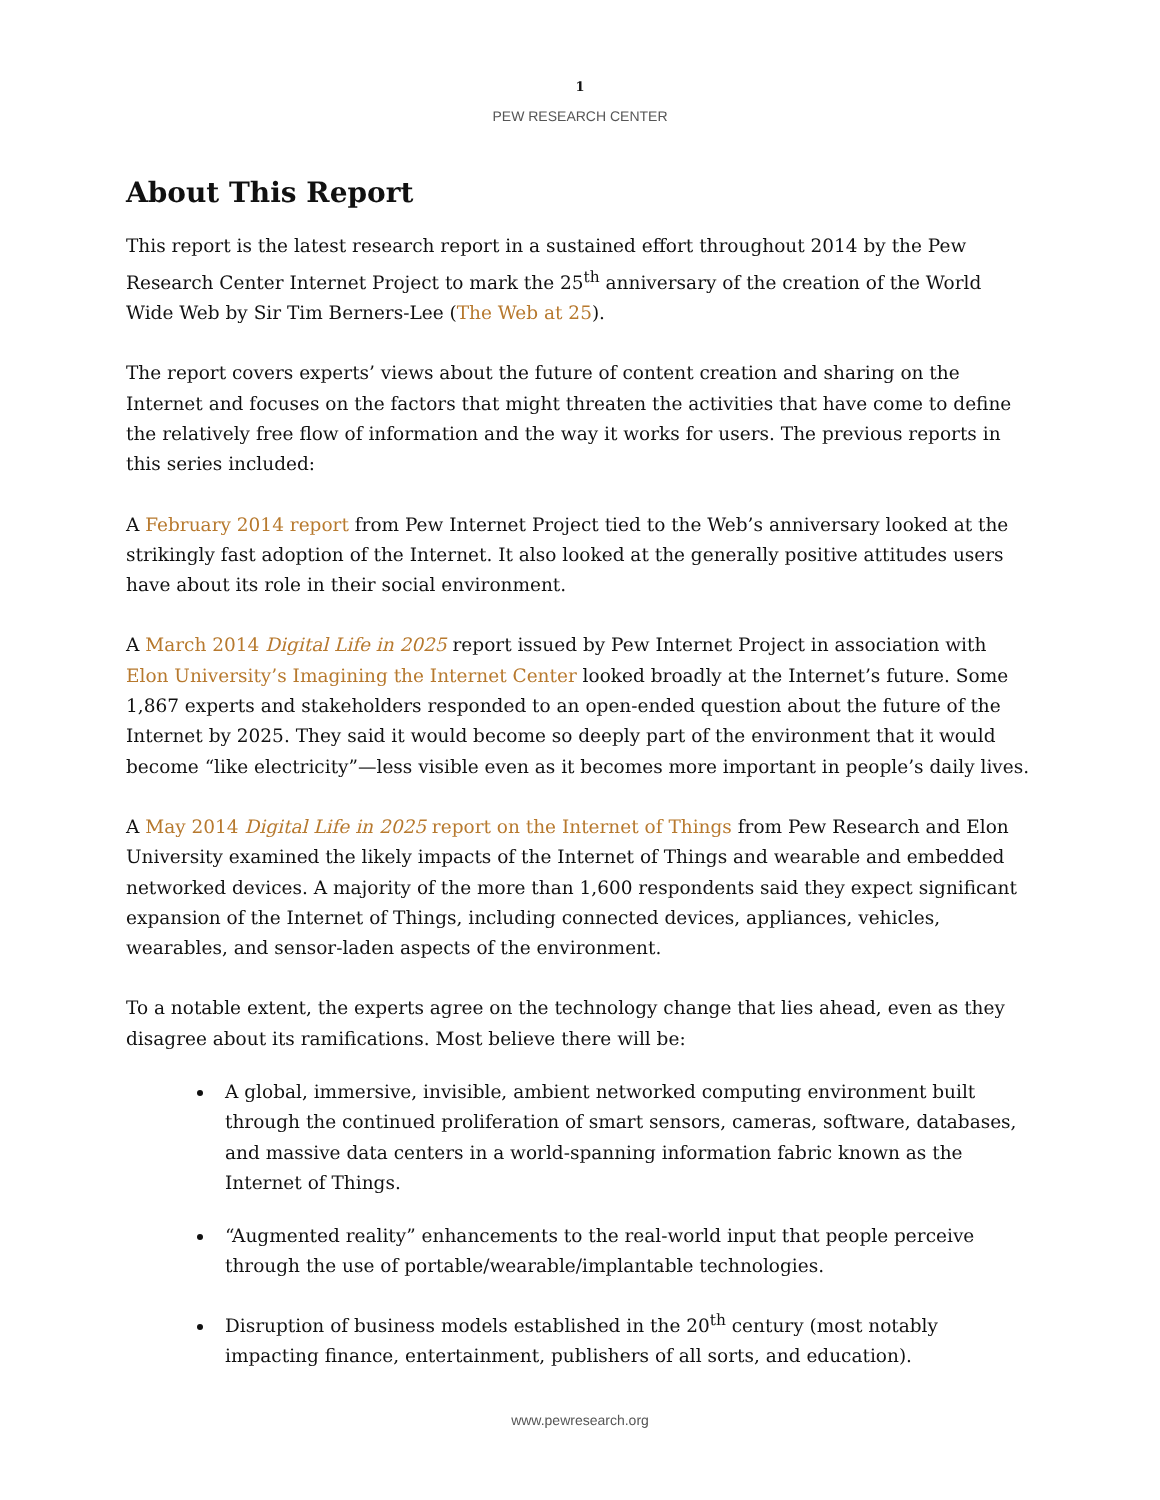1
PEW RESEARCH CENTER
About This Report
This report is the latest research report in a sustained effort throughout 2014 by the Pew Research Center Internet Project to mark the 25<sup>th</sup> anniversary of the creation of the World Wide Web by Sir Tim Berners-Lee (The Web at 25).
The report covers experts’ views about the future of content creation and sharing on the Internet and focuses on the factors that might threaten the activities that have come to define the relatively free flow of information and the way it works for users. The previous reports in this series included:
A February 2014 report from Pew Internet Project tied to the Web’s anniversary looked at the strikingly fast adoption of the Internet. It also looked at the generally positive attitudes users have about its role in their social environment.
A March 2014 Digital Life in 2025 report issued by Pew Internet Project in association with Elon University’s Imagining the Internet Center looked broadly at the Internet’s future. Some 1,867 experts and stakeholders responded to an open-ended question about the future of the Internet by 2025. They said it would become so deeply part of the environment that it would become “like electricity”—less visible even as it becomes more important in people’s daily lives.
A May 2014 Digital Life in 2025 report on the Internet of Things from Pew Research and Elon University examined the likely impacts of the Internet of Things and wearable and embedded networked devices. A majority of the more than 1,600 respondents said they expect significant expansion of the Internet of Things, including connected devices, appliances, vehicles, wearables, and sensor-laden aspects of the environment.
To a notable extent, the experts agree on the technology change that lies ahead, even as they disagree about its ramifications. Most believe there will be:
A global, immersive, invisible, ambient networked computing environment built through the continued proliferation of smart sensors, cameras, software, databases, and massive data centers in a world-spanning information fabric known as the Internet of Things.
“Augmented reality” enhancements to the real-world input that people perceive through the use of portable/wearable/implantable technologies.
Disruption of business models established in the 20<sup>th</sup> century (most notably impacting finance, entertainment, publishers of all sorts, and education).
www.pewresearch.org